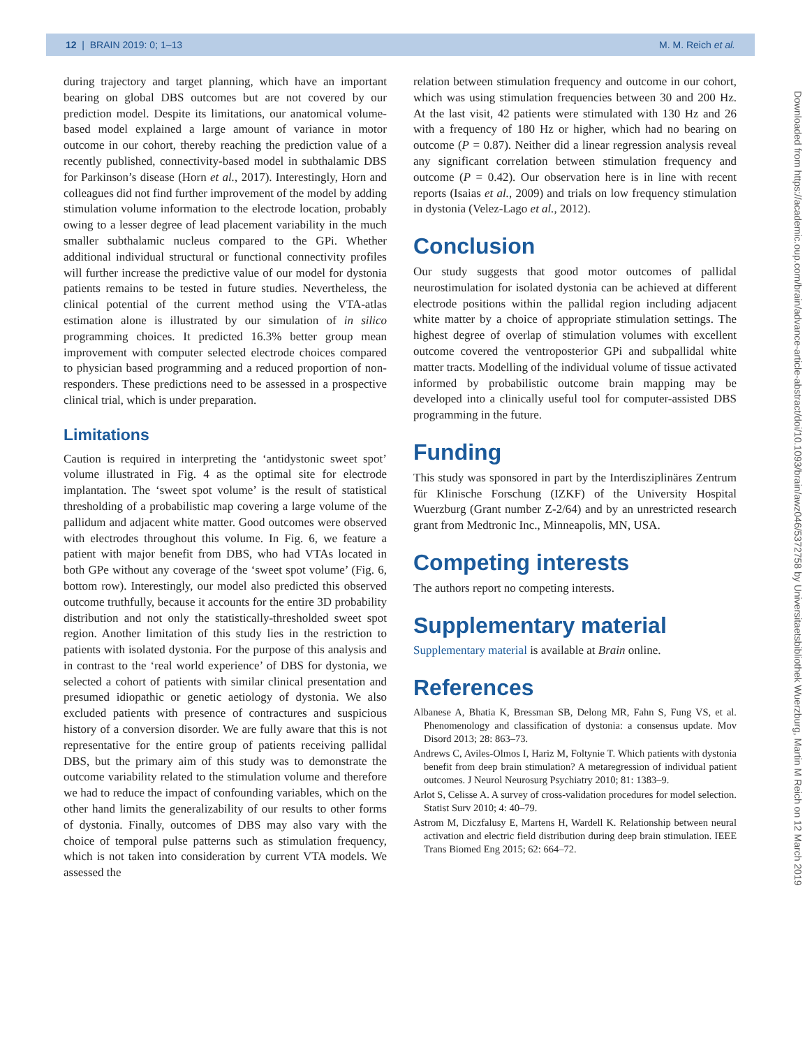12 | BRAIN 2019: 0; 1–13 M. M. Reich et al.
during trajectory and target planning, which have an important bearing on global DBS outcomes but are not covered by our prediction model. Despite its limitations, our anatomical volume-based model explained a large amount of variance in motor outcome in our cohort, thereby reaching the prediction value of a recently published, connectivity-based model in subthalamic DBS for Parkinson’s disease (Horn et al., 2017). Interestingly, Horn and colleagues did not find further improvement of the model by adding stimulation volume information to the electrode location, probably owing to a lesser degree of lead placement variability in the much smaller subthalamic nucleus compared to the GPi. Whether additional individual structural or functional connectivity profiles will further increase the predictive value of our model for dystonia patients remains to be tested in future studies. Nevertheless, the clinical potential of the current method using the VTA-atlas estimation alone is illustrated by our simulation of in silico programming choices. It predicted 16.3% better group mean improvement with computer selected electrode choices compared to physician based programming and a reduced proportion of non-responders. These predictions need to be assessed in a prospective clinical trial, which is under preparation.
Limitations
Caution is required in interpreting the ‘antidystonic sweet spot’ volume illustrated in Fig. 4 as the optimal site for electrode implantation. The ‘sweet spot volume’ is the result of statistical thresholding of a probabilistic map covering a large volume of the pallidum and adjacent white matter. Good outcomes were observed with electrodes throughout this volume. In Fig. 6, we feature a patient with major benefit from DBS, who had VTAs located in both GPe without any coverage of the ‘sweet spot volume’ (Fig. 6, bottom row). Interestingly, our model also predicted this observed outcome truthfully, because it accounts for the entire 3D probability distribution and not only the statistically-thresholded sweet spot region. Another limitation of this study lies in the restriction to patients with isolated dystonia. For the purpose of this analysis and in contrast to the ‘real world experience’ of DBS for dystonia, we selected a cohort of patients with similar clinical presentation and presumed idiopathic or genetic aetiology of dystonia. We also excluded patients with presence of contractures and suspicious history of a conversion disorder. We are fully aware that this is not representative for the entire group of patients receiving pallidal DBS, but the primary aim of this study was to demonstrate the outcome variability related to the stimulation volume and therefore we had to reduce the impact of confounding variables, which on the other hand limits the generalizability of our results to other forms of dystonia. Finally, outcomes of DBS may also vary with the choice of temporal pulse patterns such as stimulation frequency, which is not taken into consideration by current VTA models. We assessed the
relation between stimulation frequency and outcome in our cohort, which was using stimulation frequencies between 30 and 200 Hz. At the last visit, 42 patients were stimulated with 130 Hz and 26 with a frequency of 180 Hz or higher, which had no bearing on outcome (P = 0.87). Neither did a linear regression analysis reveal any significant correlation between stimulation frequency and outcome (P = 0.42). Our observation here is in line with recent reports (Isaias et al., 2009) and trials on low frequency stimulation in dystonia (Velez-Lago et al., 2012).
Conclusion
Our study suggests that good motor outcomes of pallidal neurostimulation for isolated dystonia can be achieved at different electrode positions within the pallidal region including adjacent white matter by a choice of appropriate stimulation settings. The highest degree of overlap of stimulation volumes with excellent outcome covered the ventroposterior GPi and subpallidal white matter tracts. Modelling of the individual volume of tissue activated informed by probabilistic outcome brain mapping may be developed into a clinically useful tool for computer-assisted DBS programming in the future.
Funding
This study was sponsored in part by the Interdisziplinäres Zentrum für Klinische Forschung (IZKF) of the University Hospital Wuerzburg (Grant number Z-2/64) and by an unrestricted research grant from Medtronic Inc., Minneapolis, MN, USA.
Competing interests
The authors report no competing interests.
Supplementary material
Supplementary material is available at Brain online.
References
Albanese A, Bhatia K, Bressman SB, Delong MR, Fahn S, Fung VS, et al. Phenomenology and classification of dystonia: a consensus update. Mov Disord 2013; 28: 863–73.
Andrews C, Aviles-Olmos I, Hariz M, Foltynie T. Which patients with dystonia benefit from deep brain stimulation? A metaregression of individual patient outcomes. J Neurol Neurosurg Psychiatry 2010; 81: 1383–9.
Arlot S, Celisse A. A survey of cross-validation procedures for model selection. Statist Surv 2010; 4: 40–79.
Astrom M, Diczfalusy E, Martens H, Wardell K. Relationship between neural activation and electric field distribution during deep brain stimulation. IEEE Trans Biomed Eng 2015; 62: 664–72.
Downloaded from https://academic.oup.com/brain/advance-article-abstract/doi/10.1093/brain/awz046/5372758 by Universitaetsbibliothek Wuerzburg, Martin M Reich on 12 March 2019